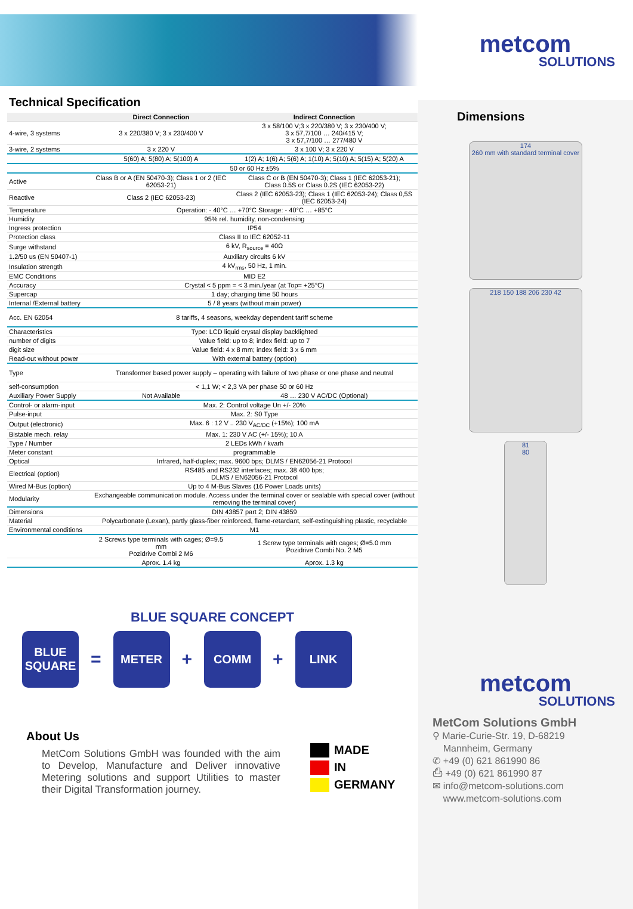metcom
SOLUTIONS
Dimensions
174
260 mm with standard terminal cover
218 150 188 206 230 42
81
80
metcom
SOLUTIONS
MetCom Solutions GmbH
⚲ Marie-Curie-Str. 19, D-68219
Mannheim, Germany
✆ +49 (0) 621 861990 86
⎙ +49 (0) 621 861990 87
✉ info@metcom-solutions.com
www.metcom-solutions.com
Technical Specification
| | Direct Connection | Indirect Connection |
| --- | --- | --- |
| 4-wire, 3 systems | 3 x 220/380 V; 3 x 230/400 V | 3 x 58/100 V;3 x 220/380 V; 3 x 230/400 V; 3 x 57,7/100 … 240/415 V; 3 x 57,7/100 … 277/480 V |
| 3-wire, 2 systems | 3 x 220 V | 3 x 100 V; 3 x 220 V |
| | 5(60) A; 5(80) A; 5(100) A | 1(2) A; 1(6) A; 5(6) A; 1(10) A; 5(10) A; 5(15) A; 5(20) A |
| | 50 or 60 Hz ±5% | |
| Active | Class B or A (EN 50470-3); Class 1 or 2 (IEC 62053-21) | Class C or B (EN 50470-3); Class 1 (IEC 62053-21); Class 0.5S or Class 0.2S (IEC 62053-22) |
| Reactive | Class 2 (IEC 62053-23) | Class 2 (IEC 62053-23); Class 1 (IEC 62053-24); Class 0,5S (IEC 62053-24) |
| Temperature | Operation: - 40°C … +70°C Storage: - 40°C … +85°C | |
| Humidity | 95% rel. humidity, non-condensing | |
| Ingress protection | IP54 | |
| Protection class | Class II to IEC 62052-11 | |
| Surge withstand | 6 kV, R<sub>source</sub> = 40Ω | |
| 1.2/50 us (EN 50407-1) | Auxiliary circuits 6 kV | |
| Insulation strength | 4 kV<sub>rms</sub>, 50 Hz, 1 min. | |
| EMC Conditions | MID E2 | |
| Accuracy | Crystal < 5 ppm = < 3 min./year (at Top= +25°C) | |
| Supercap | 1 day; charging time 50 hours | |
| Internal /External battery | 5 / 8 years (without main power) | |
| Acc. EN 62054 | 8 tariffs, 4 seasons, weekday dependent tariff scheme | |
| Characteristics | Type: LCD liquid crystal display backlighted | |
| number of digits | Value field: up to 8; index field: up to 7 | |
| digit size | Value field: 4 x 8 mm; index field: 3 x 6 mm | |
| Read-out without power | With external battery (option) | |
| Type | Transformer based power supply – operating with failure of two phase or one phase and neutral | |
| self-consumption | < 1,1 W; < 2,3 VA per phase 50 or 60 Hz | |
| Auxiliary Power Supply | Not Available | 48 … 230 V AC/DC (Optional) |
| Control- or alarm-input | Max. 2: Control voltage Un +/- 20% | |
| Pulse-input | Max. 2: S0 Type | |
| Output (electronic) | Max. 6 : 12 V .. 230 V<sub>AC/DC</sub> (+15%); 100 mA | |
| Bistable mech. relay | Max. 1: 230 V AC (+/- 15%); 10 A | |
| Type / Number | 2 LEDs kWh / kvarh | |
| Meter constant | programmable | |
| Optical | Infrared, half-duplex; max. 9600 bps; DLMS / EN62056-21 Protocol | |
| Electrical (option) | RS485 and RS232 interfaces; max. 38 400 bps; DLMS / EN62056-21 Protocol | |
| Wired M-Bus (option) | Up to 4 M-Bus Slaves (16 Power Loads units) | |
| Modularity | Exchangeable communication module. Access under the terminal cover or sealable with special cover (without removing the terminal cover) | |
| Dimensions | DIN 43857 part 2; DIN 43859 | |
| Material | Polycarbonate (Lexan), partly glass-fiber reinforced, flame-retardant, self-extinguishing plastic, recyclable | |
| Environmental conditions | M1 | |
| | 2 Screws type terminals with cages; Ø=9.5 mm Pozidrive Combi 2 M6 | 1 Screw type terminals with cages; Ø=5.0 mm Pozidrive Combi No. 2 M5 |
| | Aprox. 1.4 kg | Aprox. 1.3 kg |
BLUE SQUARE CONCEPT
BLUE
SQUARE
=
METER
+
COMM
+
LINK
About Us
MetCom Solutions GmbH was founded with the aim to Develop, Manufacture and Deliver innovative Metering solutions and support Utilities to master their Digital Transformation journey.
MADE
IN
GERMANY